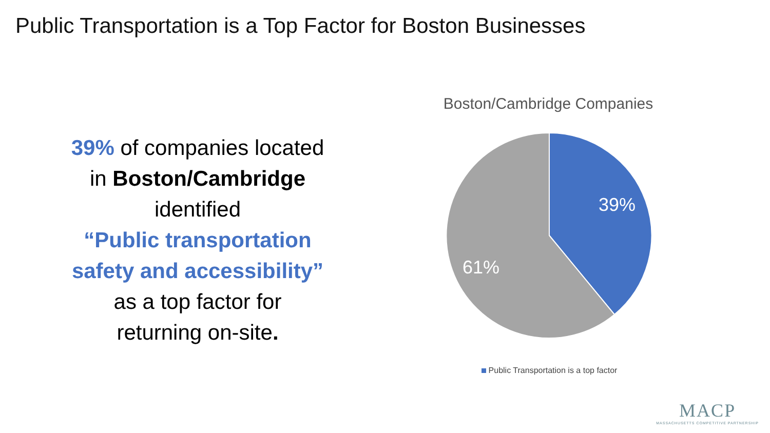Public Transportation is a Top Factor for Boston Businesses
39% of companies located
in Boston/Cambridge
identified
“Public transportation
safety and accessibility”
as a top factor for
returning on-site.
Boston/Cambridge Companies
39%
61%
Public Transportation is a top factor
MACP
MASSACHUSETTS COMPETITIVE PARTNERSHIP